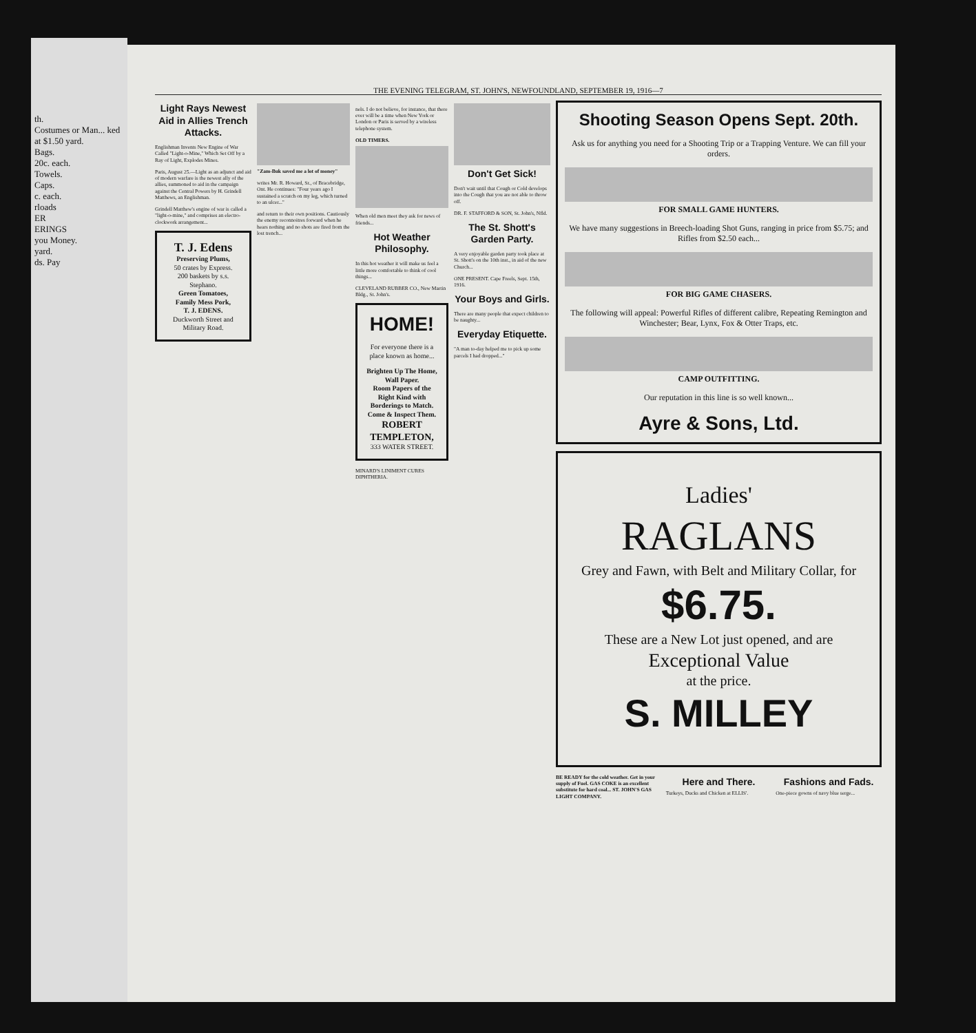th.
Costumes or Man... ked at $1.50 yard.
Bags.
20c. each.
Towels.
Caps.
c. each.
rloads
ER
ERINGS
you Money.
yard.
ds. Pay
THE EVENING TELEGRAM, ST. JOHN'S, NEWFOUNDLAND, SEPTEMBER 19, 1916—7
Light Rays Newest Aid in Allies Trench Attacks.
Englishman Invents New Engine of War Called "Light-o-Mine," Which Set Off by a Ray of Light, Explodes Mines.
Paris, August 25.—Light as an adjunct and aid of modern warfare is the newest ally of the allies, summoned to aid in the campaign against the Central Powers by H. Grindell Matthews, an Englishman.
Grindell Matthew's engine of war is called a "light-o-mine," and comprises an electro-clockwork arrangement...
T. J. Edens
Preserving Plums,
50 crates by Express.
200 baskets by s.s. Stephano.
Green Tomatoes,
Family Mess Pork,
T. J. EDENS.
Duckworth Street and Military Road.
"Zam-Buk saved me a lot of money"
writes Mr. R. Howard, Sr., of Bracebridge, Ont. He continues: "Four years ago I sustained a scratch on my leg, which turned to an ulcer..."
and return to their own positions. Cautiously the enemy reconnoitres forward when he hears nothing and no shots are fired from the lost trench...
nels. I do not believe, for instance, that there ever will be a time when New York or London or Paris is served by a wireless telephone system.
OLD TIMERS.
When old men meet they ask for news of friends...
Hot Weather Philosophy.
In this hot weather it will make us feel a little more comfortable to think of cool things...
CLEVELAND RUBBER CO., New Martin Bldg., St. John's.
HOME!
For everyone there is a place known as home...
Brighten Up The Home,
Wall Paper.
Room Papers of the Right Kind with Borderings to Match.
Come & Inspect Them.
ROBERT TEMPLETON,
333 WATER STREET.
MINARD'S LINIMENT CURES DIPHTHERIA.
Don't Get Sick!
Don't wait until that Cough or Cold develops into the Cough that you are not able to throw off.
DR. F. STAFFORD & SON, St. John's, Nfld.
The St. Shott's Garden Party.
A very enjoyable garden party took place at St. Shott's on the 10th inst., in aid of the new Church...
ONE PRESENT. Cape Freels, Sept. 15th, 1916.
Your Boys and Girls.
There are many people that expect children to be naughty...
Everyday Etiquette.
"A man to-day helped me to pick up some parcels I had dropped..."
Shooting Season Opens Sept. 20th.
Ask us for anything you need for a Shooting Trip or a Trapping Venture. We can fill your orders.
FOR SMALL GAME HUNTERS.
We have many suggestions in Breech-loading Shot Guns, ranging in price from $5.75; and Rifles from $2.50 each...
FOR BIG GAME CHASERS.
The following will appeal: Powerful Rifles of different calibre, Repeating Remington and Winchester; Bear, Lynx, Fox & Otter Traps, etc.
CAMP OUTFITTING.
Our reputation in this line is so well known...
Ayre & Sons, Ltd.
Ladies'
RAGLANS
Grey and Fawn, with Belt and Military Collar, for
$6.75.
These are a New Lot just opened, and are
Exceptional Value
at the price.
S. MILLEY
BE READY for the cold weather. Get in your supply of Fuel. GAS COKE is an excellent substitute for hard coal... ST. JOHN'S GAS LIGHT COMPANY.
Here and There.
Turkeys, Ducks and Chicken at ELLIS'.
Fashions and Fads.
One-piece gowns of navy blue serge...